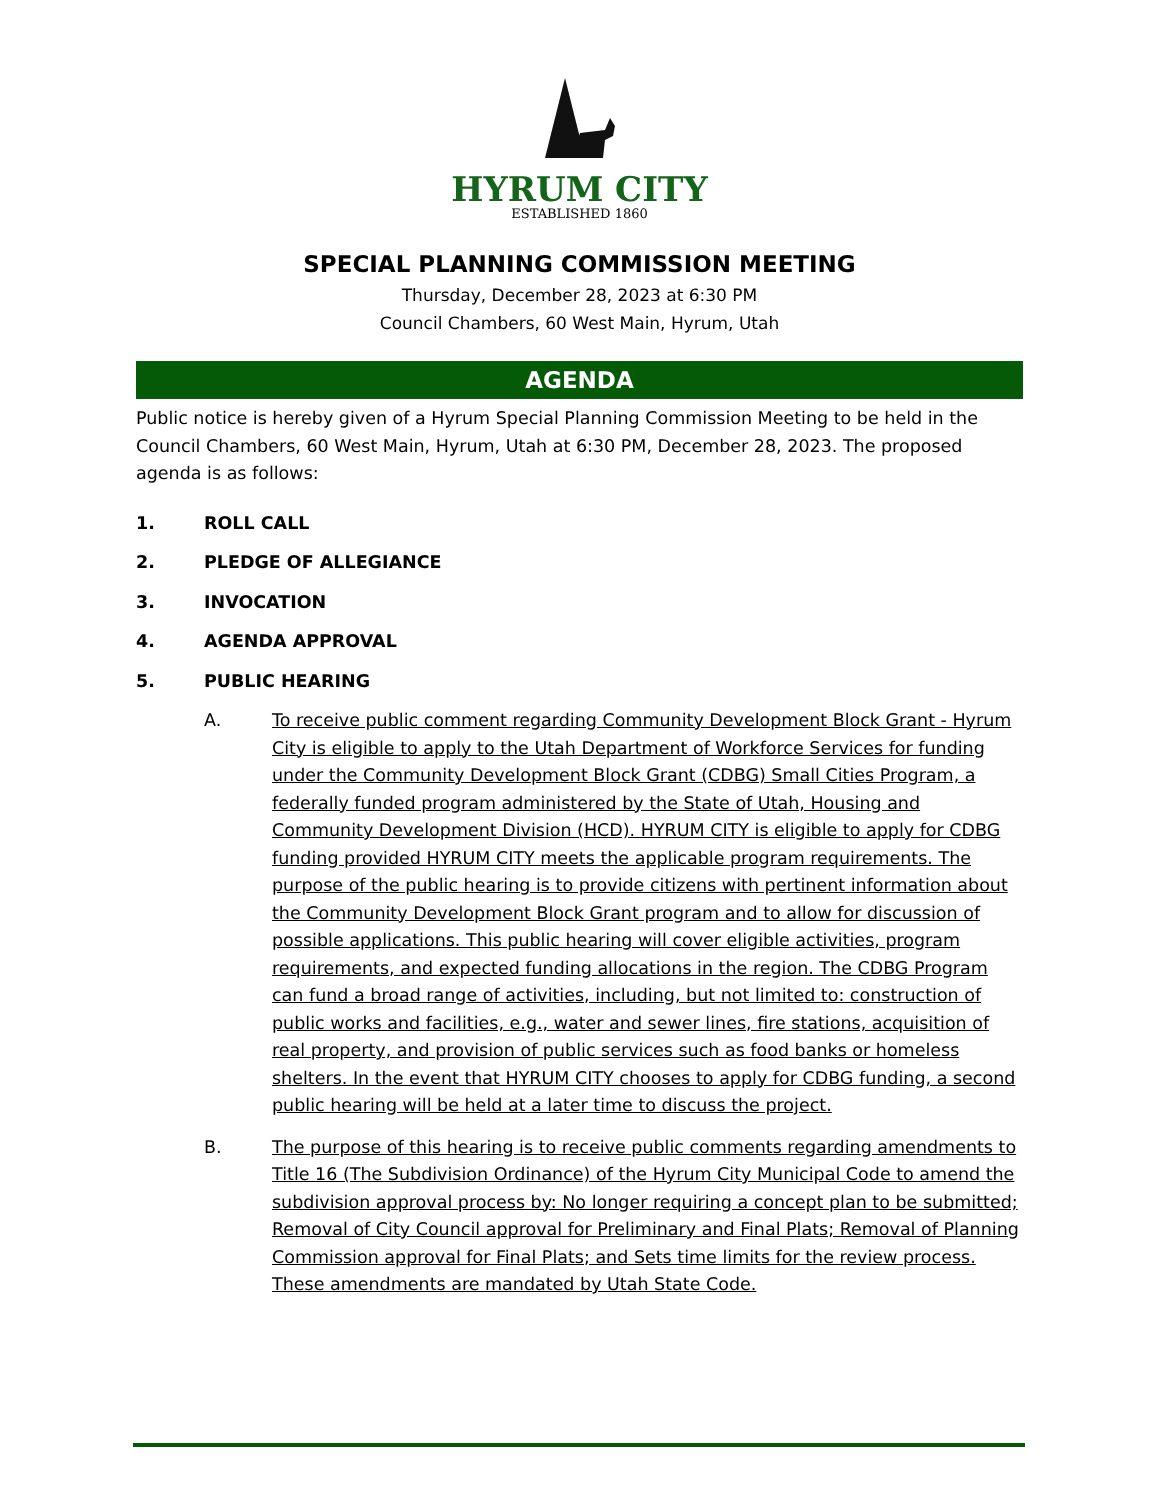HYRUM CITY
ESTABLISHED 1860
SPECIAL PLANNING COMMISSION MEETING
Thursday, December 28, 2023 at 6:30 PM
Council Chambers, 60 West Main, Hyrum, Utah
AGENDA
Public notice is hereby given of a Hyrum Special Planning Commission Meeting to be held in the Council Chambers, 60 West Main, Hyrum, Utah at 6:30 PM, December 28, 2023. The proposed agenda is as follows:
1. ROLL CALL
2. PLEDGE OF ALLEGIANCE
3. INVOCATION
4. AGENDA APPROVAL
5. PUBLIC HEARING
A. To receive public comment regarding Community Development Block Grant - Hyrum City is eligible to apply to the Utah Department of Workforce Services for funding under the Community Development Block Grant (CDBG) Small Cities Program, a federally funded program administered by the State of Utah, Housing and Community Development Division (HCD). HYRUM CITY is eligible to apply for CDBG funding provided HYRUM CITY meets the applicable program requirements. The purpose of the public hearing is to provide citizens with pertinent information about the Community Development Block Grant program and to allow for discussion of possible applications. This public hearing will cover eligible activities, program requirements, and expected funding allocations in the region. The CDBG Program can fund a broad range of activities, including, but not limited to: construction of public works and facilities, e.g., water and sewer lines, fire stations, acquisition of real property, and provision of public services such as food banks or homeless shelters. In the event that HYRUM CITY chooses to apply for CDBG funding, a second public hearing will be held at a later time to discuss the project.
B. The purpose of this hearing is to receive public comments regarding amendments to Title 16 (The Subdivision Ordinance) of the Hyrum City Municipal Code to amend the subdivision approval process by: No longer requiring a concept plan to be submitted; Removal of City Council approval for Preliminary and Final Plats; Removal of Planning Commission approval for Final Plats; and Sets time limits for the review process. These amendments are mandated by Utah State Code.